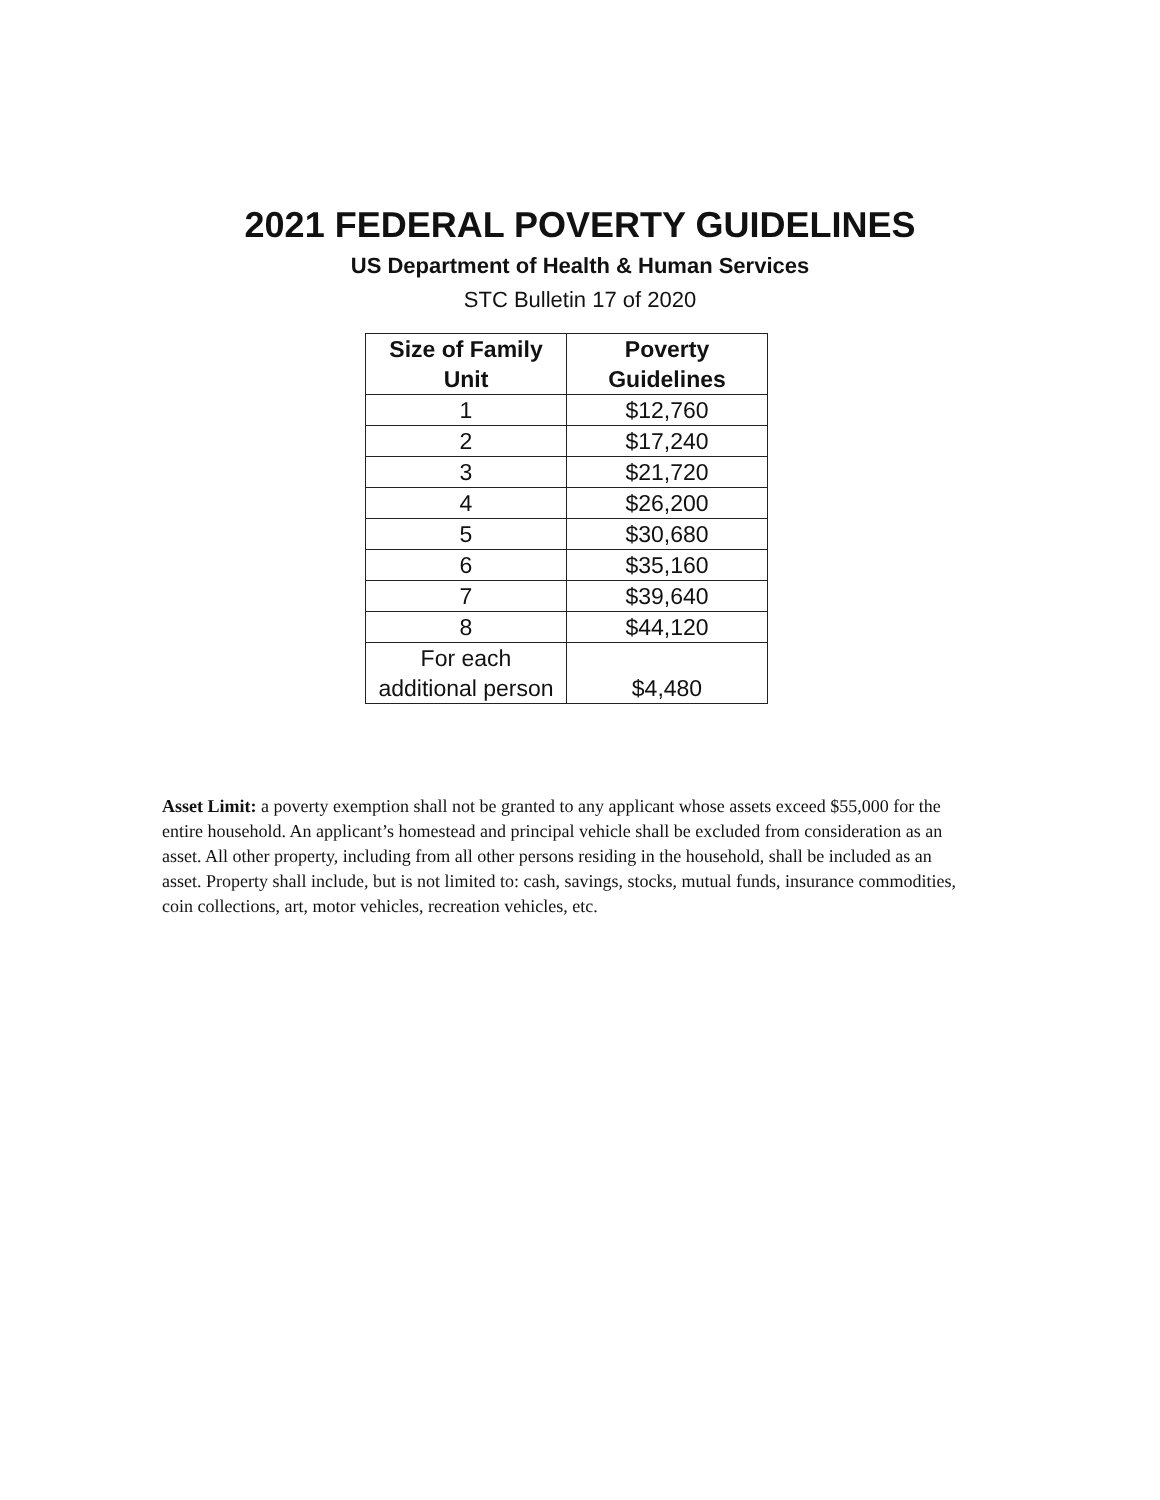2021 FEDERAL POVERTY GUIDELINES
US Department of Health & Human Services
STC Bulletin 17 of 2020
| Size of Family Unit | Poverty Guidelines |
| --- | --- |
| 1 | $12,760 |
| 2 | $17,240 |
| 3 | $21,720 |
| 4 | $26,200 |
| 5 | $30,680 |
| 6 | $35,160 |
| 7 | $39,640 |
| 8 | $44,120 |
| For each additional person | $4,480 |
Asset Limit: a poverty exemption shall not be granted to any applicant whose assets exceed $55,000 for the entire household. An applicant’s homestead and principal vehicle shall be excluded from consideration as an asset. All other property, including from all other persons residing in the household, shall be included as an asset. Property shall include, but is not limited to: cash, savings, stocks, mutual funds, insurance commodities, coin collections, art, motor vehicles, recreation vehicles, etc.